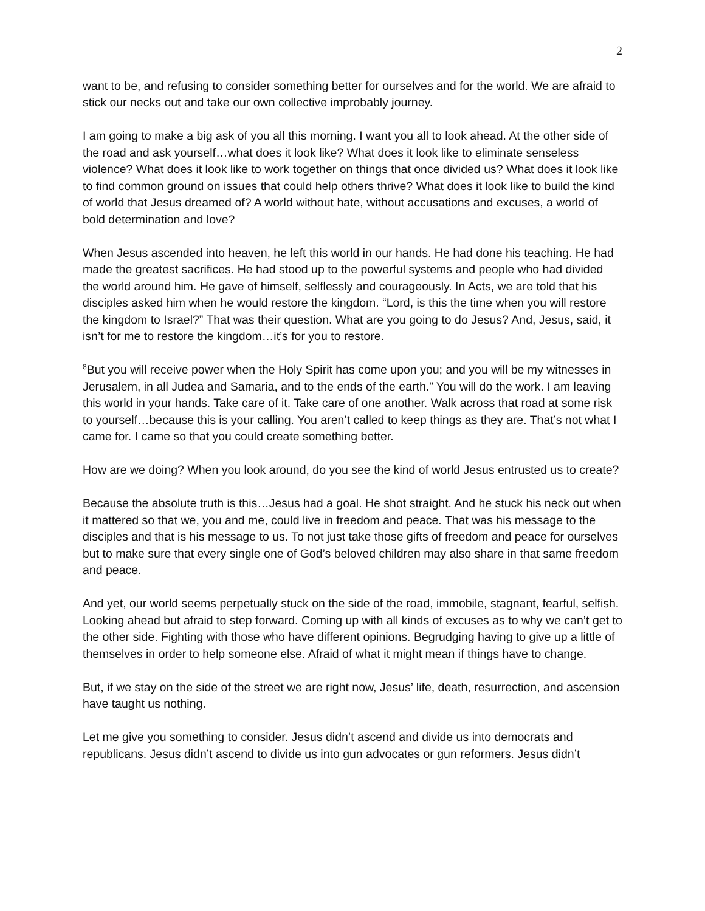2
want to be, and refusing to consider something better for ourselves and for the world. We are afraid to stick our necks out and take our own collective improbably journey.
I am going to make a big ask of you all this morning. I want you all to look ahead. At the other side of the road and ask yourself…what does it look like? What does it look like to eliminate senseless violence? What does it look like to work together on things that once divided us? What does it look like to find common ground on issues that could help others thrive? What does it look like to build the kind of world that Jesus dreamed of? A world without hate, without accusations and excuses, a world of bold determination and love?
When Jesus ascended into heaven, he left this world in our hands. He had done his teaching. He had made the greatest sacrifices. He had stood up to the powerful systems and people who had divided the world around him. He gave of himself, selflessly and courageously. In Acts, we are told that his disciples asked him when he would restore the kingdom. “Lord, is this the time when you will restore the kingdom to Israel?” That was their question. What are you going to do Jesus? And, Jesus, said, it isn’t for me to restore the kingdom…it’s for you to restore.
<sup>8</sup> But you will receive power when the Holy Spirit has come upon you; and you will be my witnesses in Jerusalem, in all Judea and Samaria, and to the ends of the earth.” You will do the work. I am leaving this world in your hands. Take care of it. Take care of one another. Walk across that road at some risk to yourself…because this is your calling. You aren’t called to keep things as they are. That’s not what I came for. I came so that you could create something better.
How are we doing? When you look around, do you see the kind of world Jesus entrusted us to create?
Because the absolute truth is this…Jesus had a goal. He shot straight. And he stuck his neck out when it mattered so that we, you and me, could live in freedom and peace. That was his message to the disciples and that is his message to us. To not just take those gifts of freedom and peace for ourselves but to make sure that every single one of God’s beloved children may also share in that same freedom and peace.
And yet, our world seems perpetually stuck on the side of the road, immobile, stagnant, fearful, selfish. Looking ahead but afraid to step forward. Coming up with all kinds of excuses as to why we can’t get to the other side. Fighting with those who have different opinions. Begrudging having to give up a little of themselves in order to help someone else. Afraid of what it might mean if things have to change.
But, if we stay on the side of the street we are right now, Jesus’ life, death, resurrection, and ascension have taught us nothing.
Let me give you something to consider. Jesus didn’t ascend and divide us into democrats and republicans. Jesus didn’t ascend to divide us into gun advocates or gun reformers. Jesus didn’t